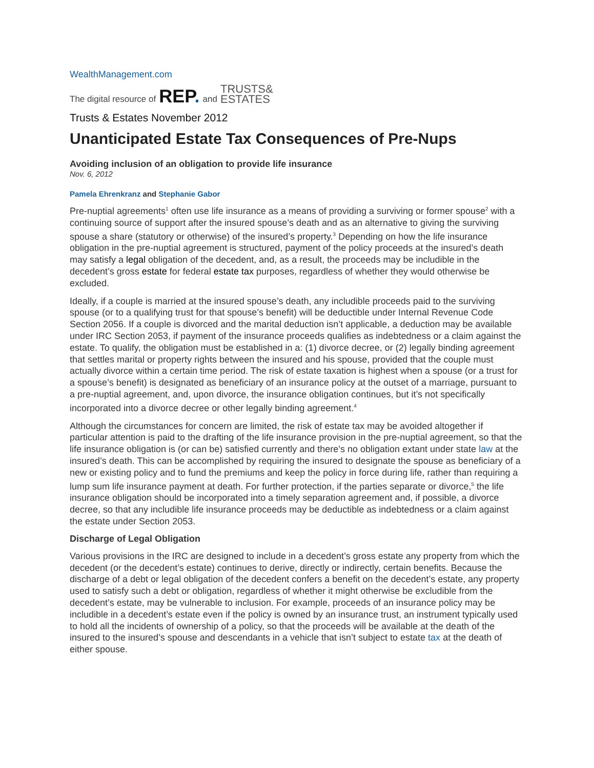WealthManagement.com
The digital resource of REP. and TRUSTS&
ESTATES
Trusts & Estates November 2012
Unanticipated Estate Tax Consequences of Pre-Nups
Avoiding inclusion of an obligation to provide life insurance
Nov. 6, 2012
Pamela Ehrenkranz and Stephanie Gabor
Pre-nuptial agreements<sup>1</sup> often use life insurance as a means of providing a surviving or former spouse<sup>2</sup> with a continuing source of support after the insured spouse’s death and as an alternative to giving the surviving spouse a share (statutory or otherwise) of the insured’s property.<sup>3</sup> Depending on how the life insurance obligation in the pre-nuptial agreement is structured, payment of the policy proceeds at the insured’s death may satisfy a legal obligation of the decedent, and, as a result, the proceeds may be includible in the decedent’s gross estate for federal estate tax purposes, regardless of whether they would otherwise be excluded.
Ideally, if a couple is married at the insured spouse’s death, any includible proceeds paid to the surviving spouse (or to a qualifying trust for that spouse’s benefit) will be deductible under Internal Revenue Code Section 2056. If a couple is divorced and the marital deduction isn’t applicable, a deduction may be available under IRC Section 2053, if payment of the insurance proceeds qualifies as indebtedness or a claim against the estate. To qualify, the obligation must be established in a: (1) divorce decree, or (2) legally binding agreement that settles marital or property rights between the insured and his spouse, provided that the couple must actually divorce within a certain time period. The risk of estate taxation is highest when a spouse (or a trust for a spouse’s benefit) is designated as beneficiary of an insurance policy at the outset of a marriage, pursuant to a pre-nuptial agreement, and, upon divorce, the insurance obligation continues, but it’s not specifically incorporated into a divorce decree or other legally binding agreement.<sup>4</sup>
Although the circumstances for concern are limited, the risk of estate tax may be avoided altogether if particular attention is paid to the drafting of the life insurance provision in the pre-nuptial agreement, so that the life insurance obligation is (or can be) satisfied currently and there’s no obligation extant under state law at the insured’s death. This can be accomplished by requiring the insured to designate the spouse as beneficiary of a new or existing policy and to fund the premiums and keep the policy in force during life, rather than requiring a lump sum life insurance payment at death. For further protection, if the parties separate or divorce,<sup>5</sup> the life insurance obligation should be incorporated into a timely separation agreement and, if possible, a divorce decree, so that any includible life insurance proceeds may be deductible as indebtedness or a claim against the estate under Section 2053.
Discharge of Legal Obligation
Various provisions in the IRC are designed to include in a decedent’s gross estate any property from which the decedent (or the decedent’s estate) continues to derive, directly or indirectly, certain benefits. Because the discharge of a debt or legal obligation of the decedent confers a benefit on the decedent’s estate, any property used to satisfy such a debt or obligation, regardless of whether it might otherwise be excludible from the decedent’s estate, may be vulnerable to inclusion. For example, proceeds of an insurance policy may be includible in a decedent’s estate even if the policy is owned by an insurance trust, an instrument typically used to hold all the incidents of ownership of a policy, so that the proceeds will be available at the death of the insured to the insured’s spouse and descendants in a vehicle that isn’t subject to estate tax at the death of either spouse.